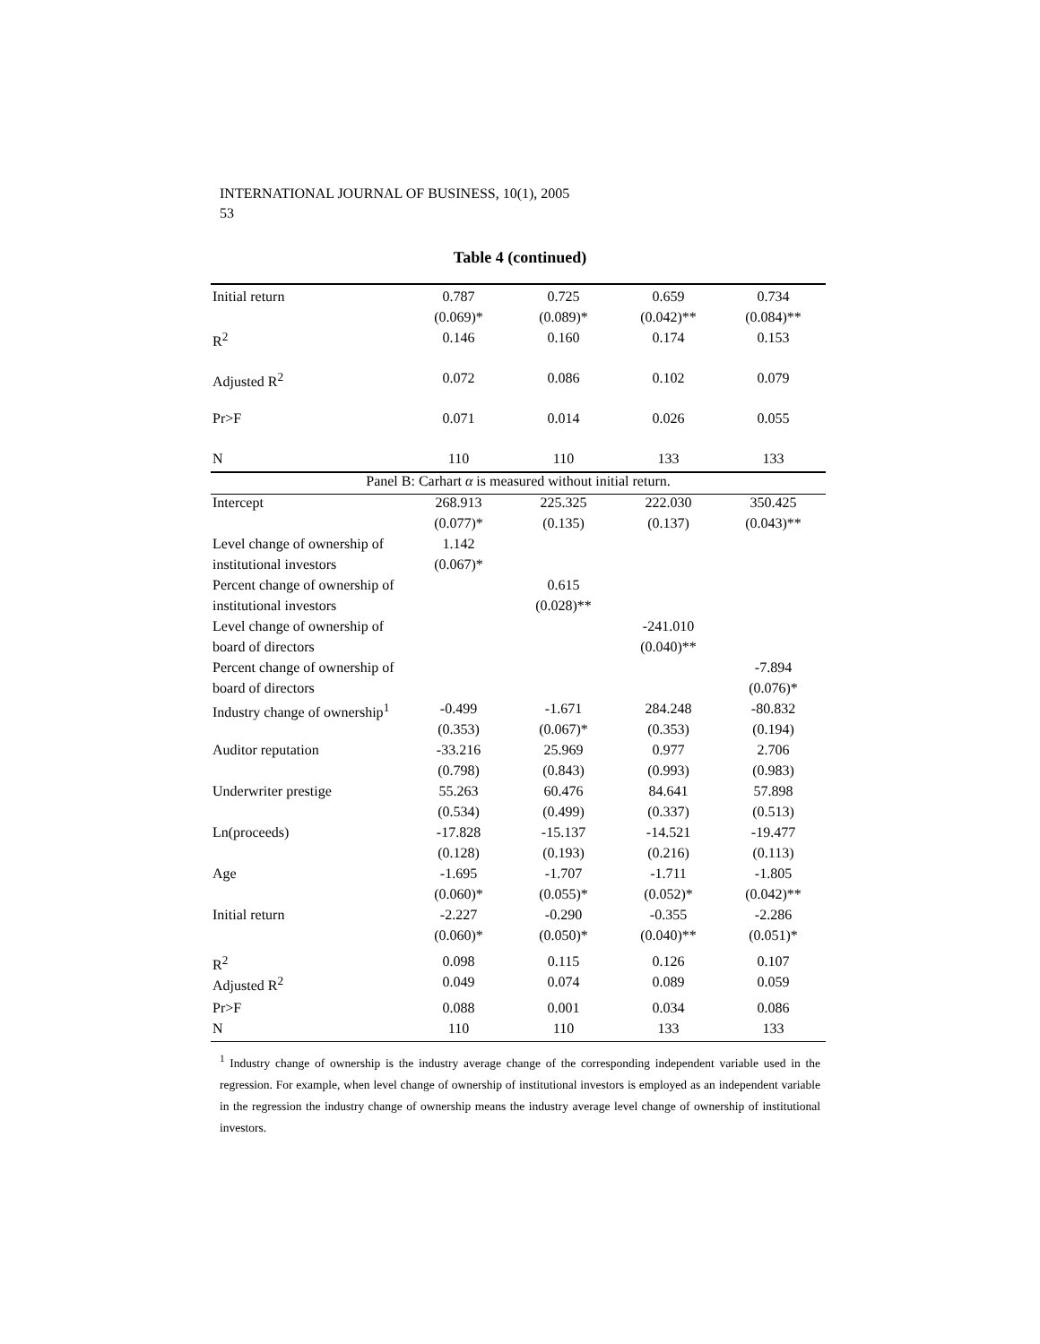INTERNATIONAL JOURNAL OF BUSINESS, 10(1), 2005
53
Table 4 (continued)
| Initial return | 0.787 | 0.725 | 0.659 | 0.734 |
| | (0.069)* | (0.089)* | (0.042)** | (0.084)** |
| R<sup>2</sup> | 0.146 | 0.160 | 0.174 | 0.153 |
| Adjusted R<sup>2</sup> | 0.072 | 0.086 | 0.102 | 0.079 |
| Pr>F | 0.071 | 0.014 | 0.026 | 0.055 |
| N | 110 | 110 | 133 | 133 |
| Panel B: Carhart α is measured without initial return. | | | | |
| Intercept | 268.913 | 225.325 | 222.030 | 350.425 |
| | (0.077)* | (0.135) | (0.137) | (0.043)** |
| Level change of ownership of | 1.142 | | | |
| institutional investors | (0.067)* | | | |
| Percent change of ownership of | | 0.615 | | |
| institutional investors | | (0.028)** | | |
| Level change of ownership of | | | -241.010 | |
| board of directors | | | (0.040)** | |
| Percent change of ownership of | | | | -7.894 |
| board of directors | | | | (0.076)* |
| Industry change of ownership<sup>1</sup> | -0.499 | -1.671 | 284.248 | -80.832 |
| | (0.353) | (0.067)* | (0.353) | (0.194) |
| Auditor reputation | -33.216 | 25.969 | 0.977 | 2.706 |
| | (0.798) | (0.843) | (0.993) | (0.983) |
| Underwriter prestige | 55.263 | 60.476 | 84.641 | 57.898 |
| | (0.534) | (0.499) | (0.337) | (0.513) |
| Ln(proceeds) | -17.828 | -15.137 | -14.521 | -19.477 |
| | (0.128) | (0.193) | (0.216) | (0.113) |
| Age | -1.695 | -1.707 | -1.711 | -1.805 |
| | (0.060)* | (0.055)* | (0.052)* | (0.042)** |
| Initial return | -2.227 | -0.290 | -0.355 | -2.286 |
| | (0.060)* | (0.050)* | (0.040)** | (0.051)* |
| R<sup>2</sup> | 0.098 | 0.115 | 0.126 | 0.107 |
| Adjusted R<sup>2</sup> | 0.049 | 0.074 | 0.089 | 0.059 |
| Pr>F | 0.088 | 0.001 | 0.034 | 0.086 |
| N | 110 | 110 | 133 | 133 |
<sup>1</sup> Industry change of ownership is the industry average change of the corresponding independent variable used in the regression. For example, when level change of ownership of institutional investors is employed as an independent variable in the regression the industry change of ownership means the industry average level change of ownership of institutional investors.